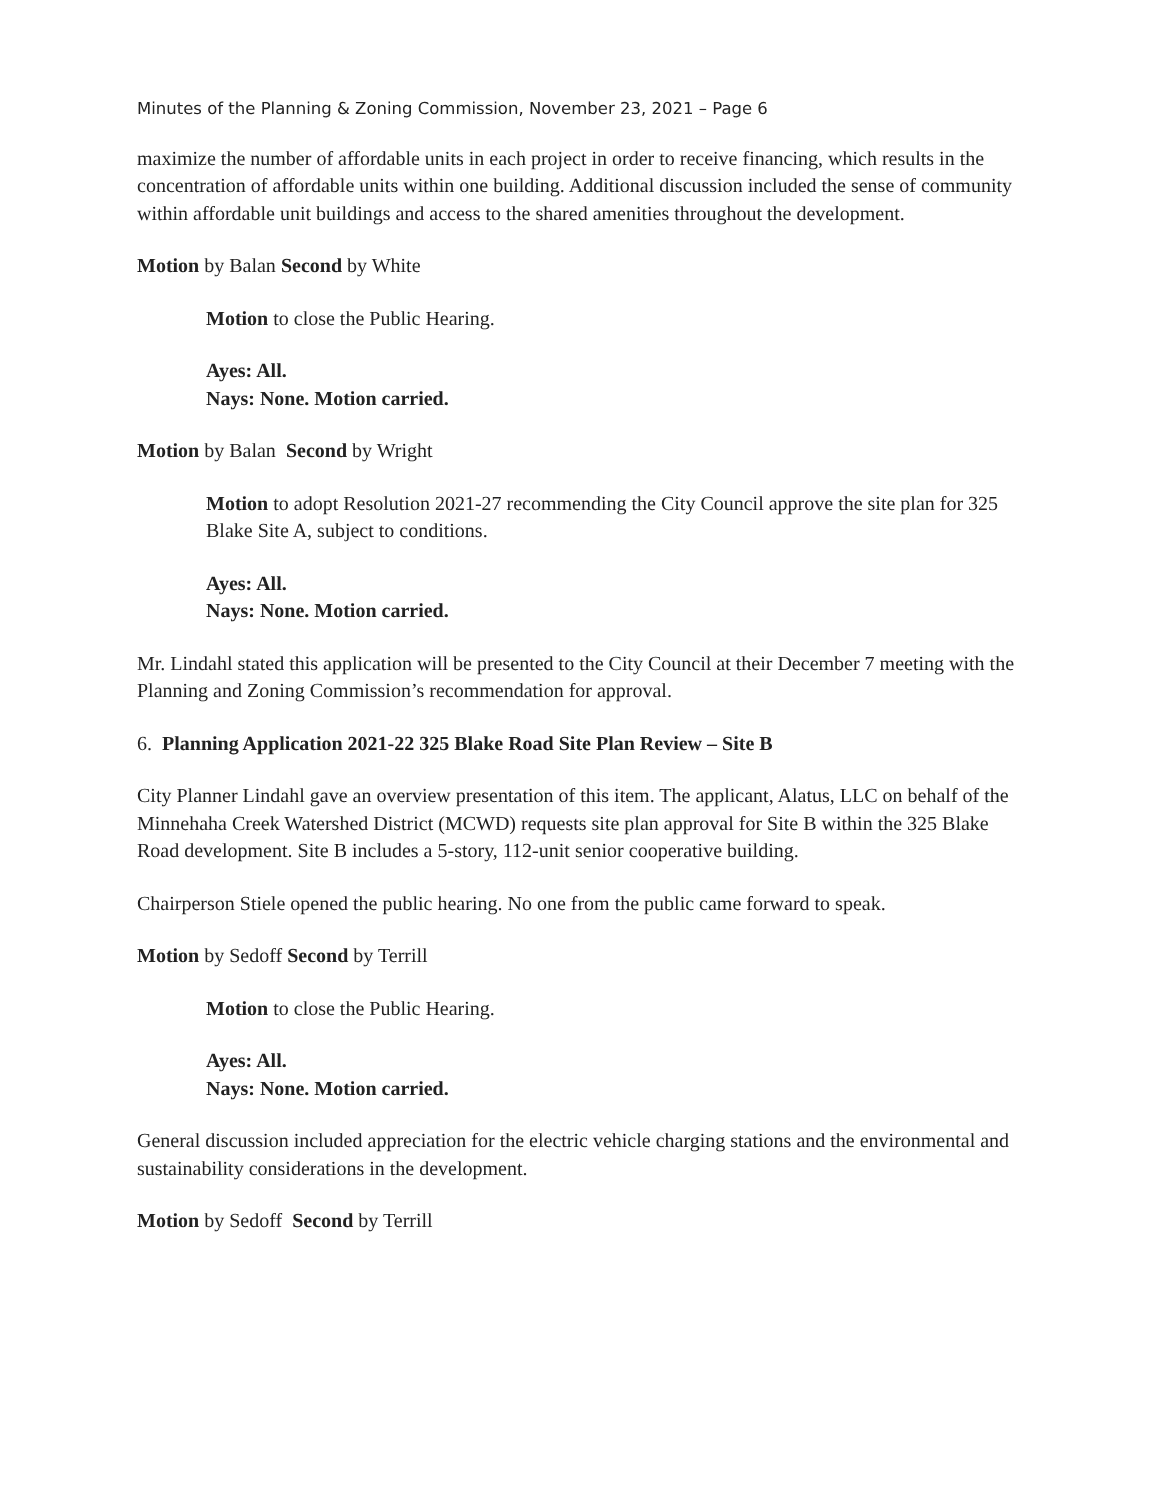Minutes of the Planning & Zoning Commission, November 23, 2021 – Page 6
maximize the number of affordable units in each project in order to receive financing, which results in the concentration of affordable units within one building. Additional discussion included the sense of community within affordable unit buildings and access to the shared amenities throughout the development.
Motion by Balan Second by White
Motion to close the Public Hearing.
Ayes: All.
Nays: None. Motion carried.
Motion by Balan Second by Wright
Motion to adopt Resolution 2021-27 recommending the City Council approve the site plan for 325 Blake Site A, subject to conditions.
Ayes: All.
Nays: None. Motion carried.
Mr. Lindahl stated this application will be presented to the City Council at their December 7 meeting with the Planning and Zoning Commission’s recommendation for approval.
6. Planning Application 2021-22 325 Blake Road Site Plan Review – Site B
City Planner Lindahl gave an overview presentation of this item. The applicant, Alatus, LLC on behalf of the Minnehaha Creek Watershed District (MCWD) requests site plan approval for Site B within the 325 Blake Road development. Site B includes a 5-story, 112-unit senior cooperative building.
Chairperson Stiele opened the public hearing. No one from the public came forward to speak.
Motion by Sedoff Second by Terrill
Motion to close the Public Hearing.
Ayes: All.
Nays: None. Motion carried.
General discussion included appreciation for the electric vehicle charging stations and the environmental and sustainability considerations in the development.
Motion by Sedoff Second by Terrill